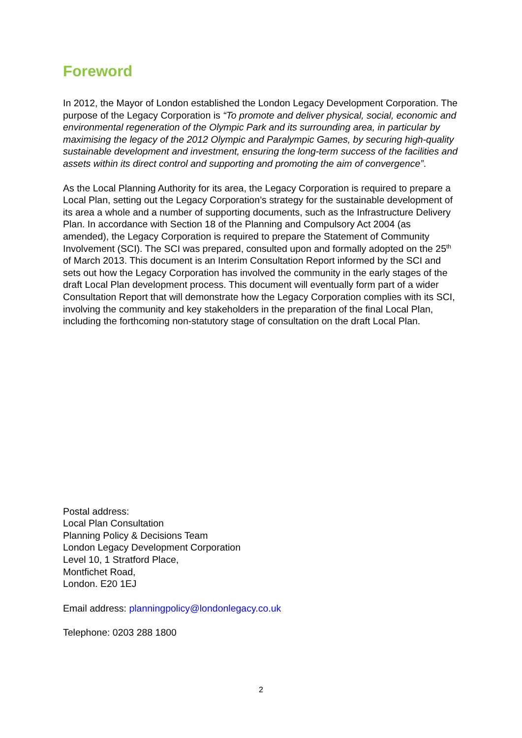Foreword
In 2012, the Mayor of London established the London Legacy Development Corporation. The purpose of the Legacy Corporation is “To promote and deliver physical, social, economic and environmental regeneration of the Olympic Park and its surrounding area, in particular by maximising the legacy of the 2012 Olympic and Paralympic Games, by securing high-quality sustainable development and investment, ensuring the long-term success of the facilities and assets within its direct control and supporting and promoting the aim of convergence”.
As the Local Planning Authority for its area, the Legacy Corporation is required to prepare a Local Plan, setting out the Legacy Corporation’s strategy for the sustainable development of its area a whole and a number of supporting documents, such as the Infrastructure Delivery Plan. In accordance with Section 18 of the Planning and Compulsory Act 2004 (as amended), the Legacy Corporation is required to prepare the Statement of Community Involvement (SCI). The SCI was prepared, consulted upon and formally adopted on the 25<sup>th</sup> of March 2013. This document is an Interim Consultation Report informed by the SCI and sets out how the Legacy Corporation has involved the community in the early stages of the draft Local Plan development process. This document will eventually form part of a wider Consultation Report that will demonstrate how the Legacy Corporation complies with its SCI, involving the community and key stakeholders in the preparation of the final Local Plan, including the forthcoming non-statutory stage of consultation on the draft Local Plan.
Postal address:
Local Plan Consultation
Planning Policy & Decisions Team
London Legacy Development Corporation
Level 10, 1 Stratford Place,
Montfichet Road,
London. E20 1EJ
Email address: planningpolicy@londonlegacy.co.uk
Telephone: 0203 288 1800
2